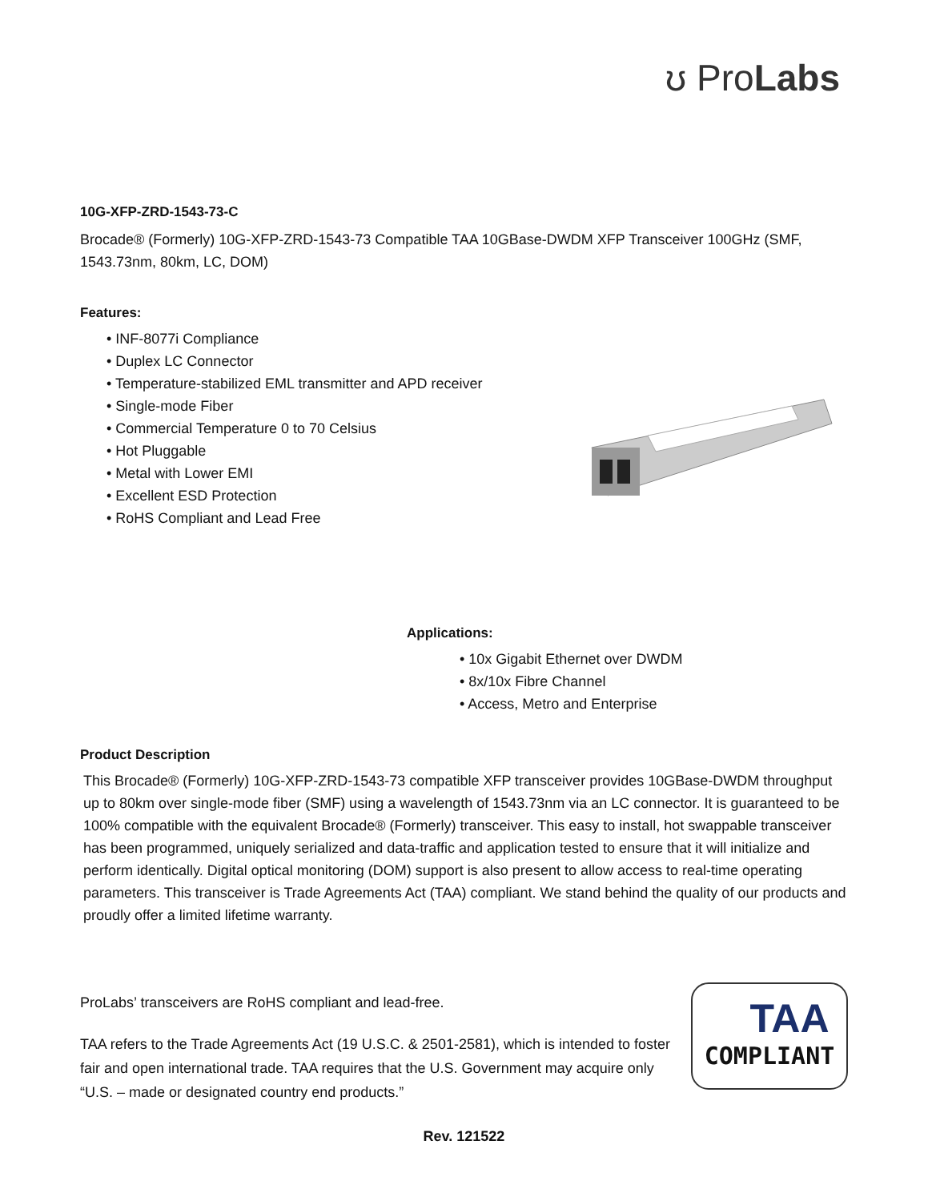ʊ ProLabs
10G-XFP-ZRD-1543-73-C
Brocade® (Formerly) 10G-XFP-ZRD-1543-73 Compatible TAA 10GBase-DWDM XFP Transceiver 100GHz (SMF, 1543.73nm, 80km, LC, DOM)
Features:
• INF-8077i Compliance
• Duplex LC Connector
• Temperature-stabilized EML transmitter and APD receiver
• Single-mode Fiber
• Commercial Temperature 0 to 70 Celsius
• Hot Pluggable
• Metal with Lower EMI
• Excellent ESD Protection
• RoHS Compliant and Lead Free
Applications:
• 10x Gigabit Ethernet over DWDM
• 8x/10x Fibre Channel
• Access, Metro and Enterprise
Product Description
This Brocade® (Formerly) 10G-XFP-ZRD-1543-73 compatible XFP transceiver provides 10GBase-DWDM throughput up to 80km over single-mode fiber (SMF) using a wavelength of 1543.73nm via an LC connector. It is guaranteed to be 100% compatible with the equivalent Brocade® (Formerly) transceiver. This easy to install, hot swappable transceiver has been programmed, uniquely serialized and data-traffic and application tested to ensure that it will initialize and perform identically. Digital optical monitoring (DOM) support is also present to allow access to real-time operating parameters. This transceiver is Trade Agreements Act (TAA) compliant. We stand behind the quality of our products and proudly offer a limited lifetime warranty.
ProLabs’ transceivers are RoHS compliant and lead-free.
TAA refers to the Trade Agreements Act (19 U.S.C. & 2501-2581), which is intended to foster fair and open international trade. TAA requires that the U.S. Government may acquire only “U.S. – made or designated country end products.”
TAA
COMPLIANT
Rev. 121522